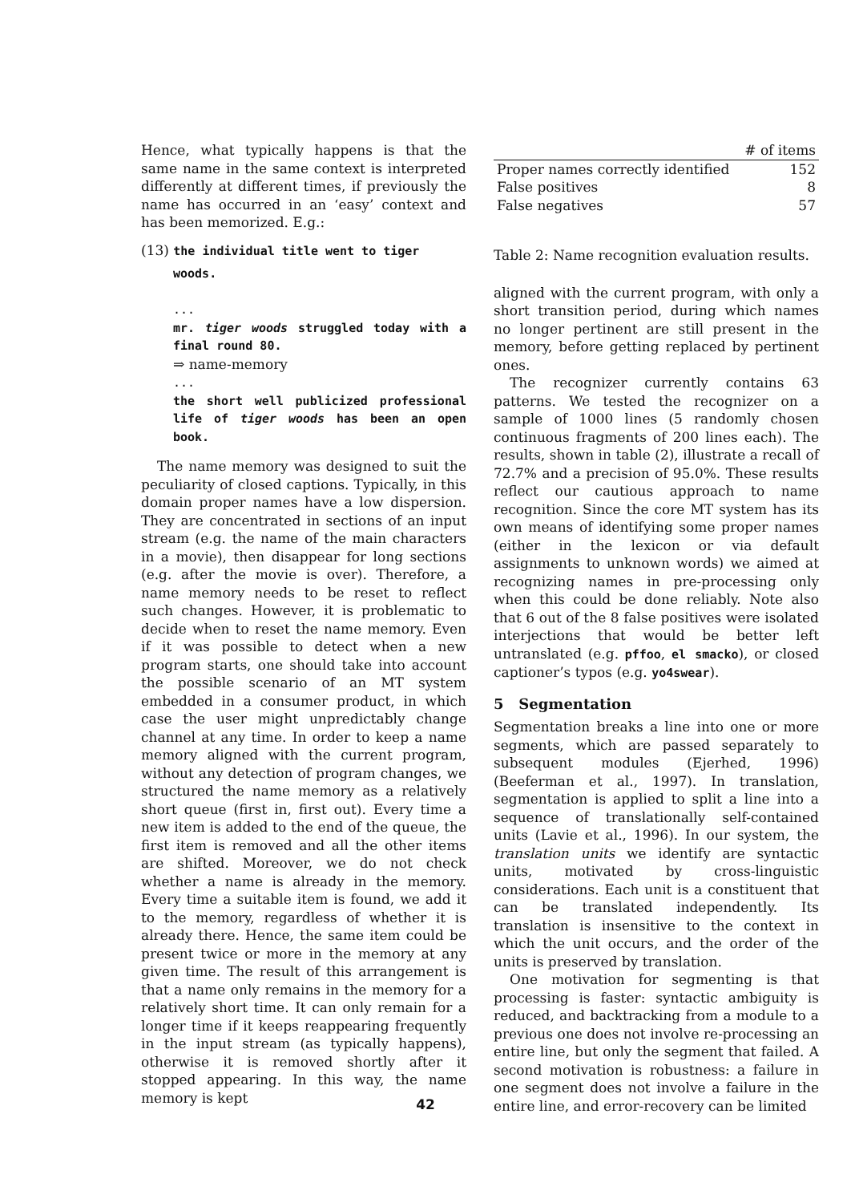Hence, what typically happens is that the same name in the same context is interpreted differently at different times, if previously the name has occurred in an ‘easy’ context and has been memorized. E.g.:
(13) the individual title went to tiger
woods.
...
mr. tiger woods struggled today with a final round 80.
⇒ name-memory
...
the short well publicized professional life of tiger woods has been an open book.
The name memory was designed to suit the peculiarity of closed captions. Typically, in this domain proper names have a low dispersion. They are concentrated in sections of an input stream (e.g. the name of the main characters in a movie), then disappear for long sections (e.g. after the movie is over). Therefore, a name memory needs to be reset to reflect such changes. However, it is problematic to decide when to reset the name memory. Even if it was possible to detect when a new program starts, one should take into account the possible scenario of an MT system embedded in a consumer product, in which case the user might unpredictably change channel at any time. In order to keep a name memory aligned with the current program, without any detection of program changes, we structured the name memory as a relatively short queue (first in, first out). Every time a new item is added to the end of the queue, the first item is removed and all the other items are shifted. Moreover, we do not check whether a name is already in the memory. Every time a suitable item is found, we add it to the memory, regardless of whether it is already there. Hence, the same item could be present twice or more in the memory at any given time. The result of this arrangement is that a name only remains in the memory for a relatively short time. It can only remain for a longer time if it keeps reappearing frequently in the input stream (as typically happens), otherwise it is removed shortly after it stopped appearing. In this way, the name memory is kept
| | # of items |
| --- | --- |
| Proper names correctly identified | 152 |
| False positives | 8 |
| False negatives | 57 |
Table 2: Name recognition evaluation results.
aligned with the current program, with only a short transition period, during which names no longer pertinent are still present in the memory, before getting replaced by pertinent ones.
The recognizer currently contains 63 patterns. We tested the recognizer on a sample of 1000 lines (5 randomly chosen continuous fragments of 200 lines each). The results, shown in table (2), illustrate a recall of 72.7% and a precision of 95.0%. These results reflect our cautious approach to name recognition. Since the core MT system has its own means of identifying some proper names (either in the lexicon or via default assignments to unknown words) we aimed at recognizing names in pre-processing only when this could be done reliably. Note also that 6 out of the 8 false positives were isolated interjections that would be better left untranslated (e.g. pffoo, el smacko), or closed captioner’s typos (e.g. yo4swear).
5 Segmentation
Segmentation breaks a line into one or more segments, which are passed separately to subsequent modules (Ejerhed, 1996) (Beeferman et al., 1997). In translation, segmentation is applied to split a line into a sequence of translationally self-contained units (Lavie et al., 1996). In our system, the translation units we identify are syntactic units, motivated by cross-linguistic considerations. Each unit is a constituent that can be translated independently. Its translation is insensitive to the context in which the unit occurs, and the order of the units is preserved by translation.
One motivation for segmenting is that processing is faster: syntactic ambiguity is reduced, and backtracking from a module to a previous one does not involve re-processing an entire line, but only the segment that failed. A second motivation is robustness: a failure in one segment does not involve a failure in the entire line, and error-recovery can be limited
42